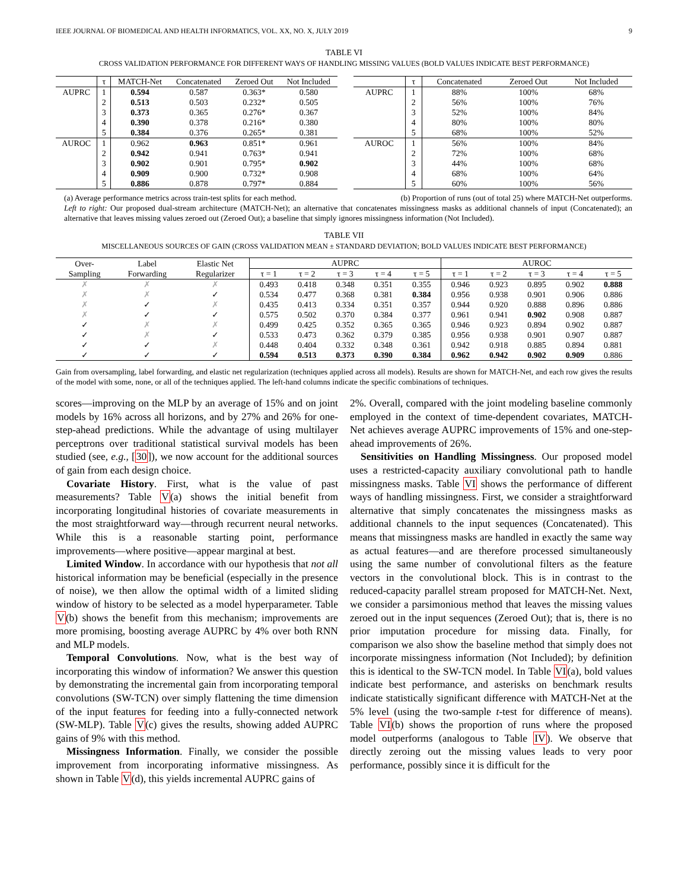IEEE JOURNAL OF BIOMEDICAL AND HEALTH INFORMATICS, VOL. XX, NO. X, JULY 2019 9
TABLE VI
CROSS VALIDATION PERFORMANCE FOR DIFFERENT WAYS OF HANDLING MISSING VALUES (BOLD VALUES INDICATE BEST PERFORMANCE)
| | τ | MATCH-Net | Concatenated | Zeroed Out | Not Included |
| --- | --- | --- | --- | --- | --- |
| AUPRC | 1 | 0.594 | 0.587 | 0.363* | 0.580 |
| | 2 | 0.513 | 0.503 | 0.232* | 0.505 |
| | 3 | 0.373 | 0.365 | 0.276* | 0.367 |
| | 4 | 0.390 | 0.378 | 0.216* | 0.380 |
| | 5 | 0.384 | 0.376 | 0.265* | 0.381 |
| AUROC | 1 | 0.962 | 0.963 | 0.851* | 0.961 |
| | 2 | 0.942 | 0.941 | 0.763* | 0.941 |
| | 3 | 0.902 | 0.901 | 0.795* | 0.902 |
| | 4 | 0.909 | 0.900 | 0.732* | 0.908 |
| | 5 | 0.886 | 0.878 | 0.797* | 0.884 |
| | τ | Concatenated | Zeroed Out | Not Included |
| --- | --- | --- | --- | --- |
| AUPRC | 1 | 88% | 100% | 68% |
| | 2 | 56% | 100% | 76% |
| | 3 | 52% | 100% | 84% |
| | 4 | 80% | 100% | 80% |
| | 5 | 68% | 100% | 52% |
| AUROC | 1 | 56% | 100% | 84% |
| | 2 | 72% | 100% | 68% |
| | 3 | 44% | 100% | 68% |
| | 4 | 68% | 100% | 64% |
| | 5 | 60% | 100% | 56% |
(a) Average performance metrics across train-test splits for each method. (b) Proportion of runs (out of total 25) where MATCH-Net outperforms.
Left to right: Our proposed dual-stream architecture (MATCH-Net); an alternative that concatenates missingness masks as additional channels of input (Concatenated); an alternative that leaves missing values zeroed out (Zeroed Out); a baseline that simply ignores missingness information (Not Included).
TABLE VII
MISCELLANEOUS SOURCES OF GAIN (CROSS VALIDATION MEAN ± STANDARD DEVIATION; BOLD VALUES INDICATE BEST PERFORMANCE)
| Over- Sampling | Label Forwarding | Elastic Net Regularizer | AUPRC | | | | | AUROC | | | | |
| --- | --- | --- | --- | --- | --- | --- | --- | --- | --- | --- | --- | --- |
| | | | τ = 1 | τ = 2 | τ = 3 | τ = 4 | τ = 5 | τ = 1 | τ = 2 | τ = 3 | τ = 4 | τ = 5 |
| ✗ | ✗ | ✗ | 0.493 | 0.418 | 0.348 | 0.351 | 0.355 | 0.946 | 0.923 | 0.895 | 0.902 | 0.888 |
| ✗ | ✗ | ✓ | 0.534 | 0.477 | 0.368 | 0.381 | 0.384 | 0.956 | 0.938 | 0.901 | 0.906 | 0.886 |
| ✗ | ✓ | ✗ | 0.435 | 0.413 | 0.334 | 0.351 | 0.357 | 0.944 | 0.920 | 0.888 | 0.896 | 0.886 |
| ✗ | ✓ | ✓ | 0.575 | 0.502 | 0.370 | 0.384 | 0.377 | 0.961 | 0.941 | 0.902 | 0.908 | 0.887 |
| ✓ | ✗ | ✗ | 0.499 | 0.425 | 0.352 | 0.365 | 0.365 | 0.946 | 0.923 | 0.894 | 0.902 | 0.887 |
| ✓ | ✗ | ✓ | 0.533 | 0.473 | 0.362 | 0.379 | 0.385 | 0.956 | 0.938 | 0.901 | 0.907 | 0.887 |
| ✓ | ✓ | ✗ | 0.448 | 0.404 | 0.332 | 0.348 | 0.361 | 0.942 | 0.918 | 0.885 | 0.894 | 0.881 |
| ✓ | ✓ | ✓ | 0.594 | 0.513 | 0.373 | 0.390 | 0.384 | 0.962 | 0.942 | 0.902 | 0.909 | 0.886 |
Gain from oversampling, label forwarding, and elastic net regularization (techniques applied across all models). Results are shown for MATCH-Net, and each row gives the results of the model with some, none, or all of the techniques applied. The left-hand columns indicate the specific combinations of techniques.
scores—improving on the MLP by an average of 15% and on joint models by 16% across all horizons, and by 27% and 26% for one-step-ahead predictions. While the advantage of using multilayer perceptrons over traditional statistical survival models has been studied (see, e.g., [30]), we now account for the additional sources of gain from each design choice.
Covariate History. First, what is the value of past measurements? Table V(a) shows the initial benefit from incorporating longitudinal histories of covariate measurements in the most straightforward way—through recurrent neural networks. While this is a reasonable starting point, performance improvements—where positive—appear marginal at best.
Limited Window. In accordance with our hypothesis that not all historical information may be beneficial (especially in the presence of noise), we then allow the optimal width of a limited sliding window of history to be selected as a model hyperparameter. Table V(b) shows the benefit from this mechanism; improvements are more promising, boosting average AUPRC by 4% over both RNN and MLP models.
Temporal Convolutions. Now, what is the best way of incorporating this window of information? We answer this question by demonstrating the incremental gain from incorporating temporal convolutions (SW-TCN) over simply flattening the time dimension of the input features for feeding into a fully-connected network (SW-MLP). Table V(c) gives the results, showing added AUPRC gains of 9% with this method.
Missingness Information. Finally, we consider the possible improvement from incorporating informative missingness. As shown in Table V(d), this yields incremental AUPRC gains of
2%. Overall, compared with the joint modeling baseline commonly employed in the context of time-dependent covariates, MATCH-Net achieves average AUPRC improvements of 15% and one-step-ahead improvements of 26%.
Sensitivities on Handling Missingness. Our proposed model uses a restricted-capacity auxiliary convolutional path to handle missingness masks. Table VI shows the performance of different ways of handling missingness. First, we consider a straightforward alternative that simply concatenates the missingness masks as additional channels to the input sequences (Concatenated). This means that missingness masks are handled in exactly the same way as actual features—and are therefore processed simultaneously using the same number of convolutional filters as the feature vectors in the convolutional block. This is in contrast to the reduced-capacity parallel stream proposed for MATCH-Net. Next, we consider a parsimonious method that leaves the missing values zeroed out in the input sequences (Zeroed Out); that is, there is no prior imputation procedure for missing data. Finally, for comparison we also show the baseline method that simply does not incorporate missingness information (Not Included); by definition this is identical to the SW-TCN model. In Table VI(a), bold values indicate best performance, and asterisks on benchmark results indicate statistically significant difference with MATCH-Net at the 5% level (using the two-sample t-test for difference of means). Table VI(b) shows the proportion of runs where the proposed model outperforms (analogous to Table IV). We observe that directly zeroing out the missing values leads to very poor performance, possibly since it is difficult for the